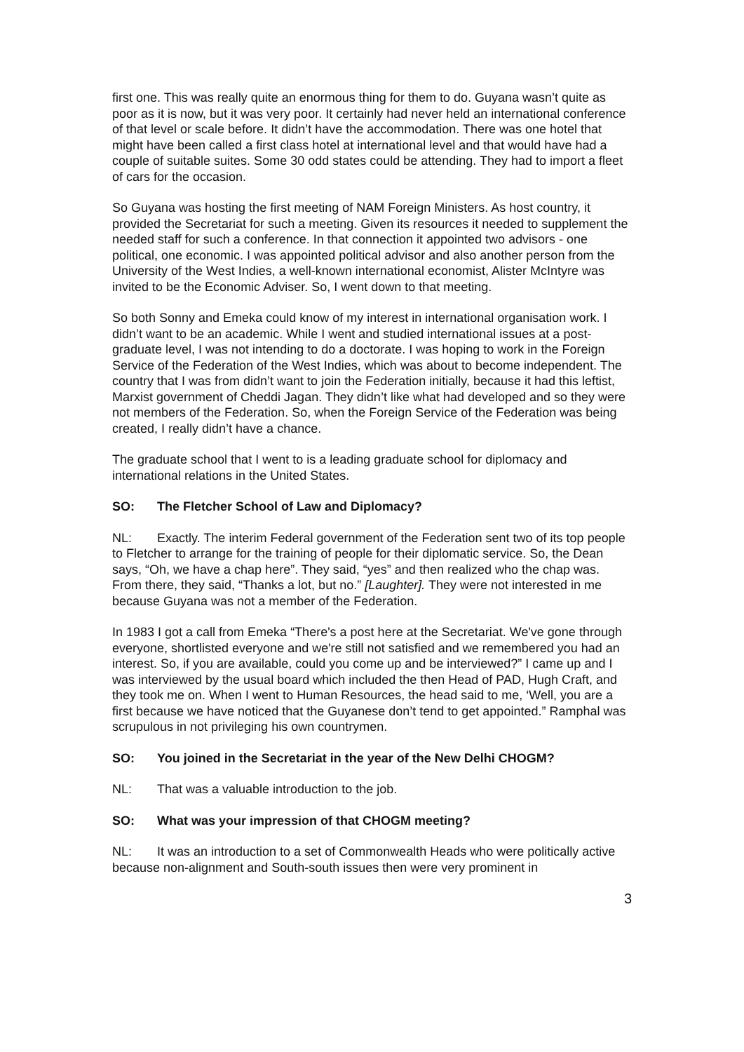first one. This was really quite an enormous thing for them to do. Guyana wasn’t quite as poor as it is now, but it was very poor. It certainly had never held an international conference of that level or scale before. It didn’t have the accommodation. There was one hotel that might have been called a first class hotel at international level and that would have had a couple of suitable suites. Some 30 odd states could be attending. They had to import a fleet of cars for the occasion.
So Guyana was hosting the first meeting of NAM Foreign Ministers. As host country, it provided the Secretariat for such a meeting. Given its resources it needed to supplement the needed staff for such a conference. In that connection it appointed two advisors - one political, one economic. I was appointed political advisor and also another person from the University of the West Indies, a well-known international economist, Alister McIntyre was invited to be the Economic Adviser. So, I went down to that meeting.
So both Sonny and Emeka could know of my interest in international organisation work. I didn’t want to be an academic. While I went and studied international issues at a post-graduate level, I was not intending to do a doctorate. I was hoping to work in the Foreign Service of the Federation of the West Indies, which was about to become independent. The country that I was from didn’t want to join the Federation initially, because it had this leftist, Marxist government of Cheddi Jagan. They didn’t like what had developed and so they were not members of the Federation. So, when the Foreign Service of the Federation was being created, I really didn’t have a chance.
The graduate school that I went to is a leading graduate school for diplomacy and international relations in the United States.
SO: The Fletcher School of Law and Diplomacy?
NL: Exactly. The interim Federal government of the Federation sent two of its top people to Fletcher to arrange for the training of people for their diplomatic service. So, the Dean says, “Oh, we have a chap here”. They said, “yes” and then realized who the chap was. From there, they said, “Thanks a lot, but no.” [Laughter]. They were not interested in me because Guyana was not a member of the Federation.
In 1983 I got a call from Emeka “There's a post here at the Secretariat. We've gone through everyone, shortlisted everyone and we're still not satisfied and we remembered you had an interest. So, if you are available, could you come up and be interviewed?” I came up and I was interviewed by the usual board which included the then Head of PAD, Hugh Craft, and they took me on. When I went to Human Resources, the head said to me, ‘Well, you are a first because we have noticed that the Guyanese don’t tend to get appointed.” Ramphal was scrupulous in not privileging his own countrymen.
SO: You joined in the Secretariat in the year of the New Delhi CHOGM?
NL: That was a valuable introduction to the job.
SO: What was your impression of that CHOGM meeting?
NL: It was an introduction to a set of Commonwealth Heads who were politically active because non-alignment and South-south issues then were very prominent in
3